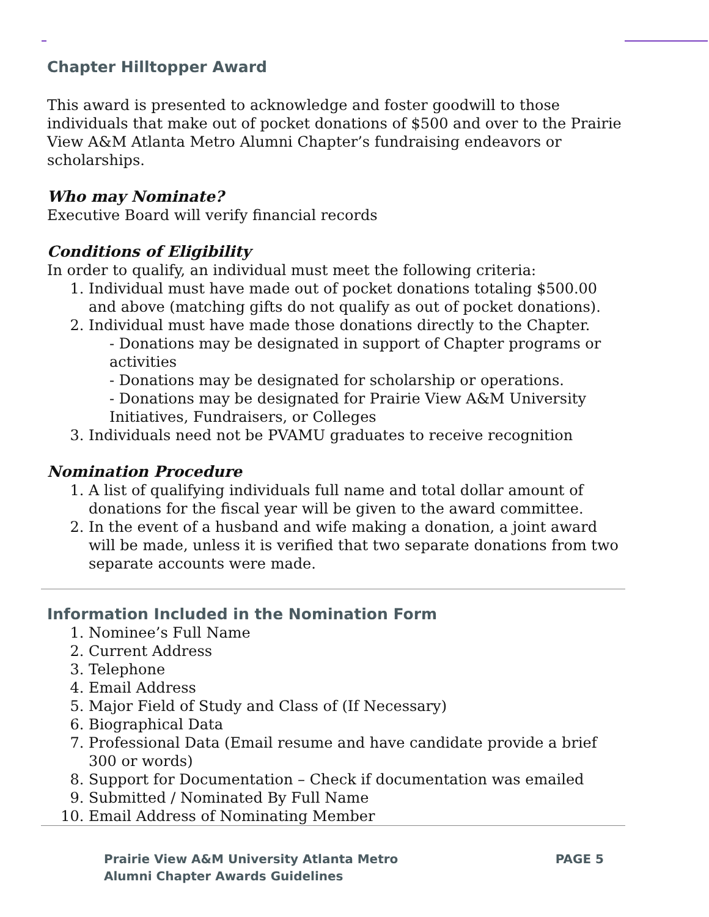Chapter Hilltopper Award
This award is presented to acknowledge and foster goodwill to those individuals that make out of pocket donations of $500 and over to the Prairie View A&M Atlanta Metro Alumni Chapter’s fundraising endeavors or scholarships.
Who may Nominate?
Executive Board will verify financial records
Conditions of Eligibility
In order to qualify, an individual must meet the following criteria:
1. Individual must have made out of pocket donations totaling $500.00 and above (matching gifts do not qualify as out of pocket donations).
2. Individual must have made those donations directly to the Chapter.
- Donations may be designated in support of Chapter programs or activities
- Donations may be designated for scholarship or operations.
- Donations may be designated for Prairie View A&M University Initiatives, Fundraisers, or Colleges
3. Individuals need not be PVAMU graduates to receive recognition
Nomination Procedure
1. A list of qualifying individuals full name and total dollar amount of donations for the fiscal year will be given to the award committee.
2. In the event of a husband and wife making a donation, a joint award will be made, unless it is verified that two separate donations from two separate accounts were made.
Information Included in the Nomination Form
1. Nominee’s Full Name
2. Current Address
3. Telephone
4. Email Address
5. Major Field of Study and Class of (If Necessary)
6. Biographical Data
7. Professional Data (Email resume and have candidate provide a brief 300 or words)
8. Support for Documentation – Check if documentation was emailed
9. Submitted / Nominated By Full Name
10. Email Address of Nominating Member
Prairie View A&M University Atlanta Metro
Alumni Chapter Awards Guidelines
PAGE 5